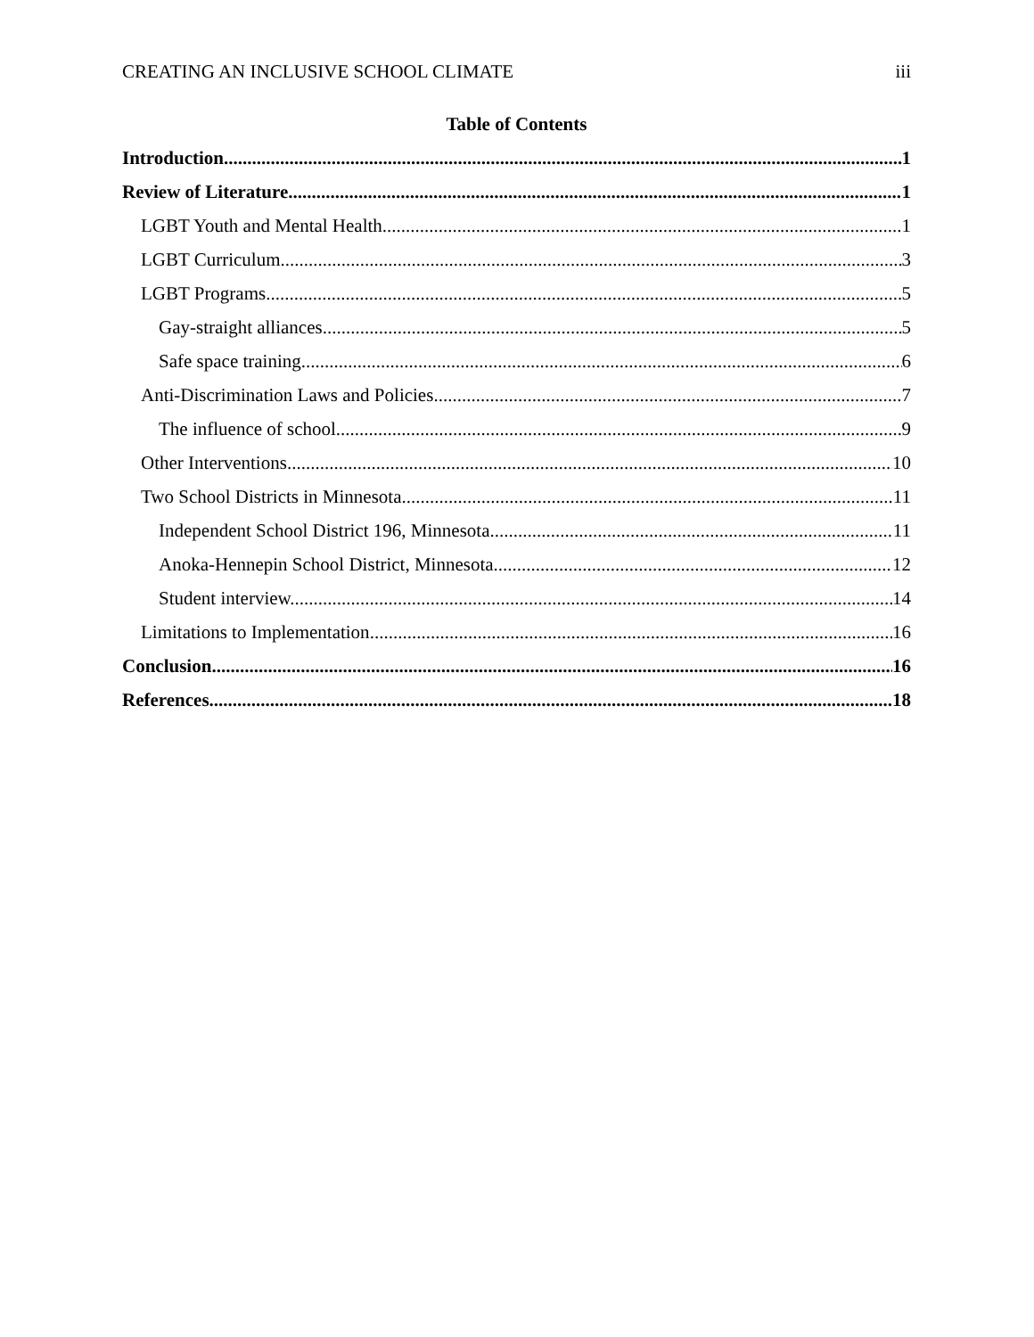CREATING AN INCLUSIVE SCHOOL CLIMATE iii
Table of Contents
Introduction 1
Review of Literature 1
LGBT Youth and Mental Health 1
LGBT Curriculum 3
LGBT Programs 5
Gay-straight alliances. 5
Safe space training. 6
Anti-Discrimination Laws and Policies 7
The influence of school. 9
Other Interventions 10
Two School Districts in Minnesota 11
Independent School District 196, Minnesota. 11
Anoka-Hennepin School District, Minnesota. 12
Student interview. 14
Limitations to Implementation 16
Conclusion 16
References 18